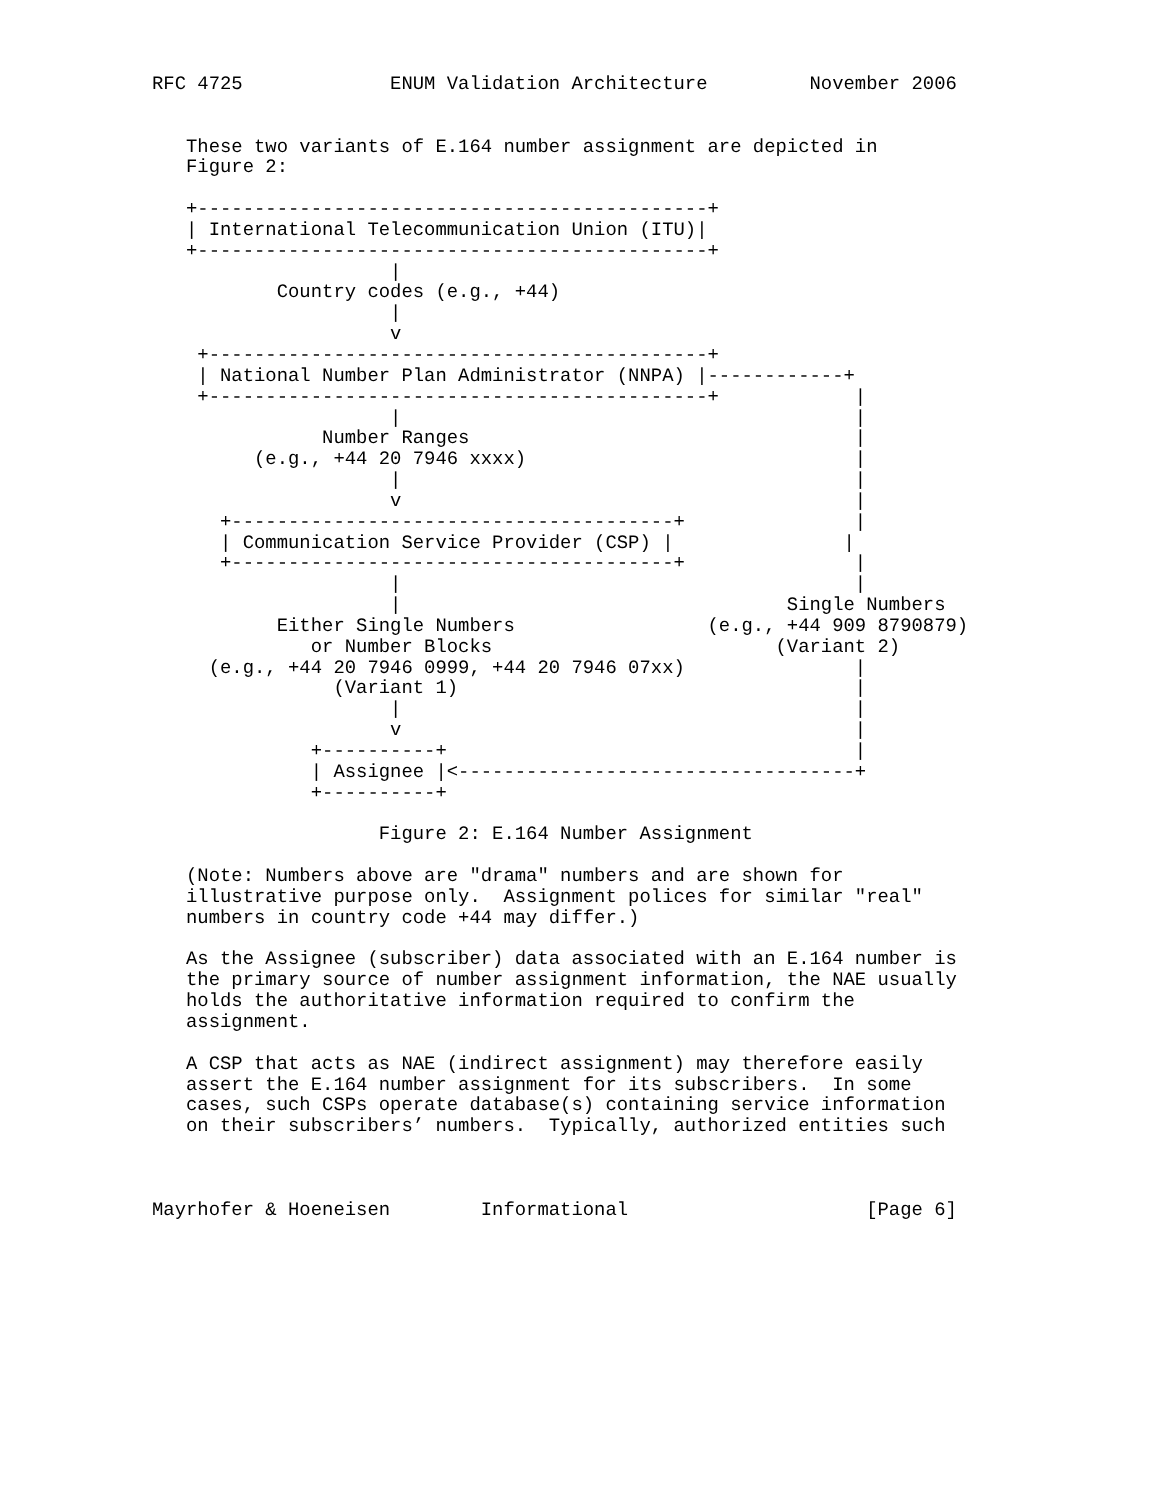RFC 4725             ENUM Validation Architecture         November 2006


   These two variants of E.164 number assignment are depicted in
   Figure 2:

   +---------------------------------------------+
   | International Telecommunication Union (ITU)|
   +---------------------------------------------+
                     |
           Country codes (e.g., +44)
                     |
                     v
    +--------------------------------------------+
    | National Number Plan Administrator (NNPA) |------------+
    +--------------------------------------------+            |
                     |                                        |
               Number Ranges                                  |
         (e.g., +44 20 7946 xxxx)                             |
                     |                                        |
                     v                                        |
      +---------------------------------------+               |
      | Communication Service Provider (CSP) |               |
      +---------------------------------------+               |
                     |                                        |
                     |                                  Single Numbers
           Either Single Numbers                 (e.g., +44 909 8790879)
              or Number Blocks                         (Variant 2)
     (e.g., +44 20 7946 0999, +44 20 7946 07xx)               |
                (Variant 1)                                   |
                     |                                        |
                     v                                        |
              +----------+                                    |
              | Assignee |<-----------------------------------+
              +----------+

                    Figure 2: E.164 Number Assignment

   (Note: Numbers above are "drama" numbers and are shown for
   illustrative purpose only.  Assignment polices for similar "real"
   numbers in country code +44 may differ.)

   As the Assignee (subscriber) data associated with an E.164 number is
   the primary source of number assignment information, the NAE usually
   holds the authoritative information required to confirm the
   assignment.

   A CSP that acts as NAE (indirect assignment) may therefore easily
   assert the E.164 number assignment for its subscribers.  In some
   cases, such CSPs operate database(s) containing service information
   on their subscribers’ numbers.  Typically, authorized entities such



Mayrhofer & Hoeneisen        Informational                     [Page 6]